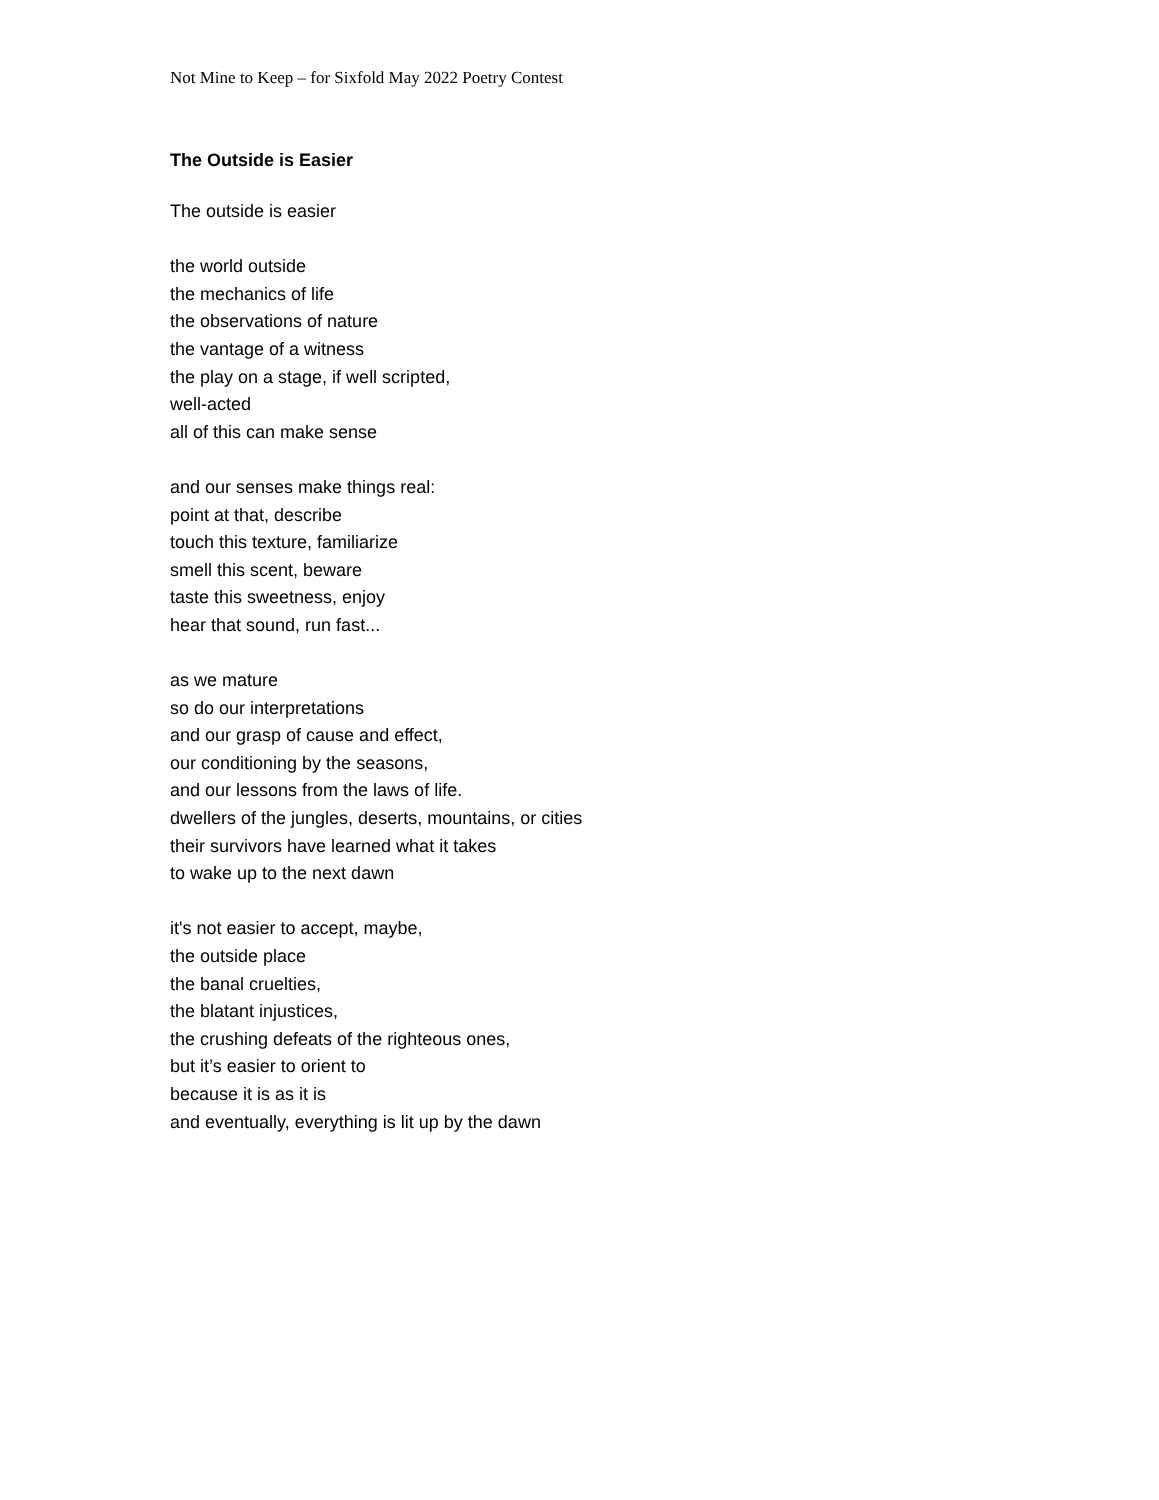Not Mine to Keep – for Sixfold May 2022 Poetry Contest
The Outside is Easier
The outside is easier
the world outside
the mechanics of life
the observations of nature
the vantage of a witness
the play on a stage, if well scripted,
well-acted
all of this can make sense
and our senses make things real:
point at that, describe
touch this texture, familiarize
smell this scent, beware
taste this sweetness, enjoy
hear that sound, run fast...
as we mature
so do our interpretations
and our grasp of cause and effect,
our conditioning by the seasons,
and our lessons from the laws of life.
dwellers of the jungles, deserts, mountains, or cities
their survivors have learned what it takes
to wake up to the next dawn
it's not easier to accept, maybe,
the outside place
the banal cruelties,
the blatant injustices,
the crushing defeats of the righteous ones,
but it’s easier to orient to
because it is as it is
and eventually, everything is lit up by the dawn